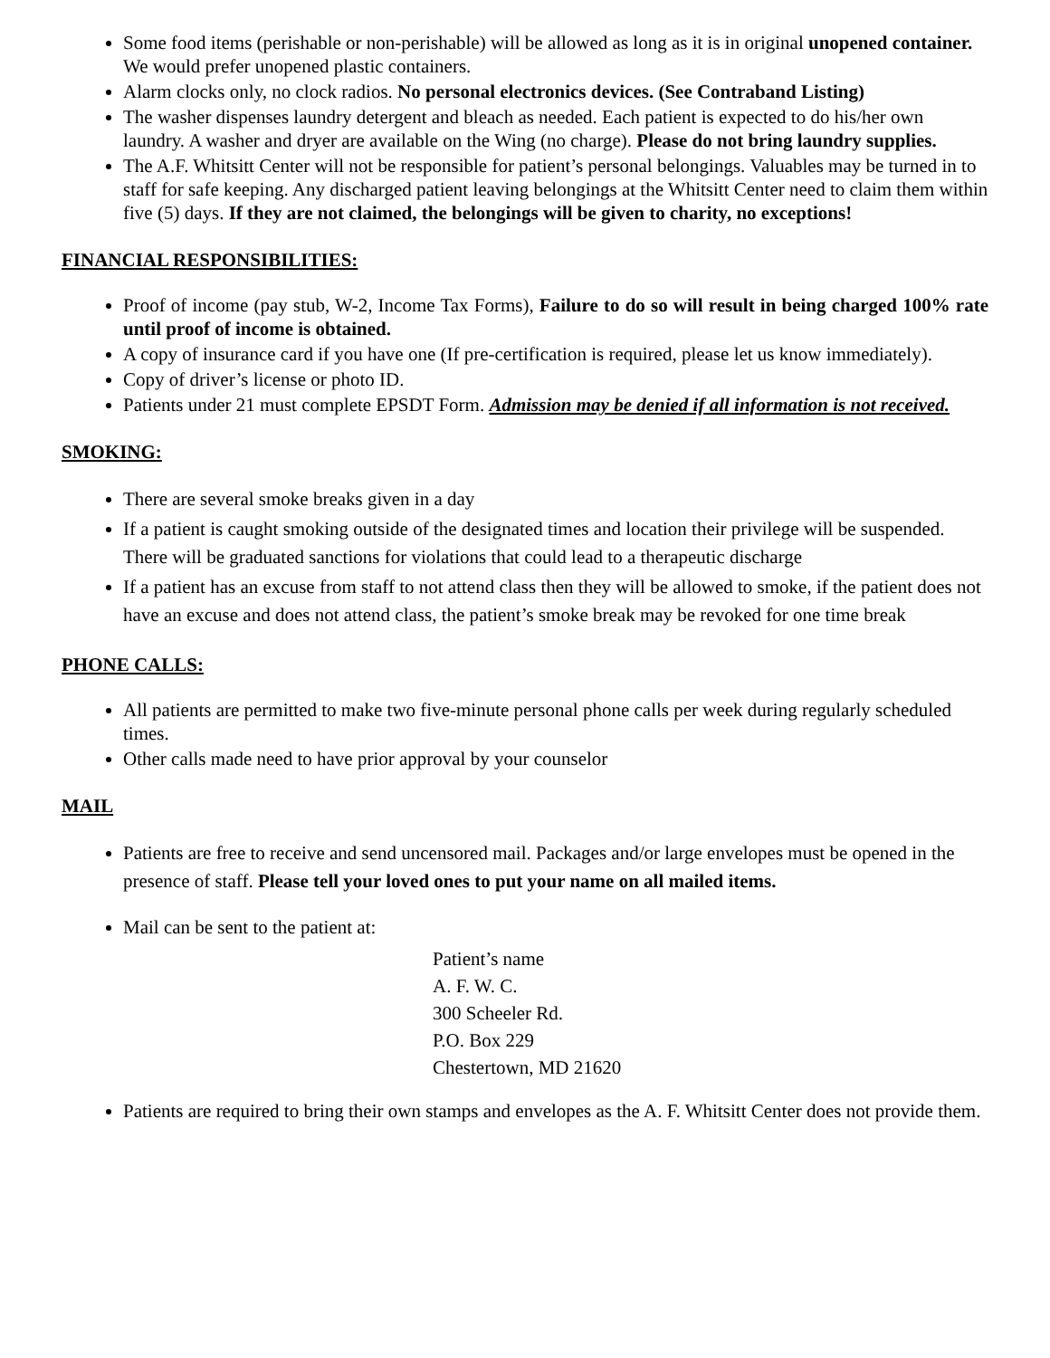Some food items (perishable or non-perishable) will be allowed as long as it is in original unopened container. We would prefer unopened plastic containers.
Alarm clocks only, no clock radios. No personal electronics devices. (See Contraband Listing)
The washer dispenses laundry detergent and bleach as needed. Each patient is expected to do his/her own laundry. A washer and dryer are available on the Wing (no charge). Please do not bring laundry supplies.
The A.F. Whitsitt Center will not be responsible for patient’s personal belongings. Valuables may be turned in to staff for safe keeping. Any discharged patient leaving belongings at the Whitsitt Center need to claim them within five (5) days. If they are not claimed, the belongings will be given to charity, no exceptions!
FINANCIAL RESPONSIBILITIES:
Proof of income (pay stub, W-2, Income Tax Forms), Failure to do so will result in being charged 100% rate until proof of income is obtained.
A copy of insurance card if you have one (If pre-certification is required, please let us know immediately).
Copy of driver’s license or photo ID.
Patients under 21 must complete EPSDT Form. Admission may be denied if all information is not received.
SMOKING:
There are several smoke breaks given in a day
If a patient is caught smoking outside of the designated times and location their privilege will be suspended. There will be graduated sanctions for violations that could lead to a therapeutic discharge
If a patient has an excuse from staff to not attend class then they will be allowed to smoke, if the patient does not have an excuse and does not attend class, the patient’s smoke break may be revoked for one time break
PHONE CALLS:
All patients are permitted to make two five-minute personal phone calls per week during regularly scheduled times.
Other calls made need to have prior approval by your counselor
MAIL
Patients are free to receive and send uncensored mail. Packages and/or large envelopes must be opened in the presence of staff. Please tell your loved ones to put your name on all mailed items.
Mail can be sent to the patient at:
Patient’s name
A. F. W. C.
300 Scheeler Rd.
P.O. Box 229
Chestertown, MD 21620
Patients are required to bring their own stamps and envelopes as the A. F. Whitsitt Center does not provide them.